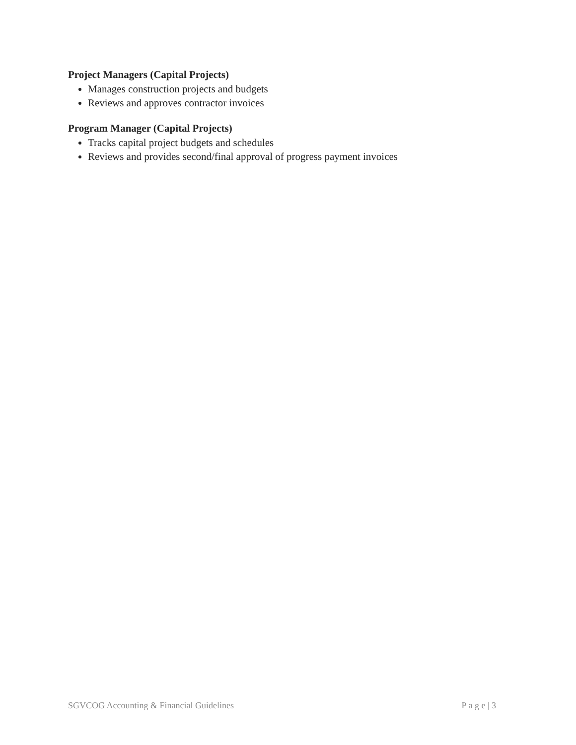Project Managers (Capital Projects)
Manages construction projects and budgets
Reviews and approves contractor invoices
Program Manager (Capital Projects)
Tracks capital project budgets and schedules
Reviews and provides second/final approval of progress payment invoices
SGVCOG Accounting & Financial Guidelines P a g e | 3